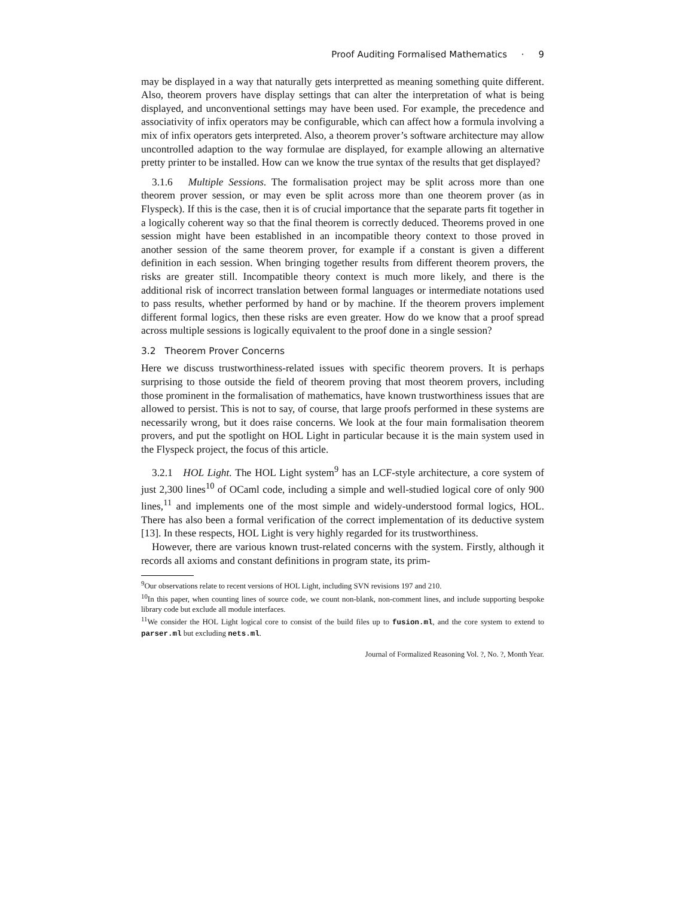Proof Auditing Formalised Mathematics · 9
may be displayed in a way that naturally gets interpretted as meaning something quite different. Also, theorem provers have display settings that can alter the interpretation of what is being displayed, and unconventional settings may have been used. For example, the precedence and associativity of infix operators may be configurable, which can affect how a formula involving a mix of infix operators gets interpreted. Also, a theorem prover’s software architecture may allow uncontrolled adaption to the way formulae are displayed, for example allowing an alternative pretty printer to be installed. How can we know the true syntax of the results that get displayed?
3.1.6 Multiple Sessions. The formalisation project may be split across more than one theorem prover session, or may even be split across more than one theorem prover (as in Flyspeck). If this is the case, then it is of crucial importance that the separate parts fit together in a logically coherent way so that the final theorem is correctly deduced. Theorems proved in one session might have been established in an incompatible theory context to those proved in another session of the same theorem prover, for example if a constant is given a different definition in each session. When bringing together results from different theorem provers, the risks are greater still. Incompatible theory context is much more likely, and there is the additional risk of incorrect translation between formal languages or intermediate notations used to pass results, whether performed by hand or by machine. If the theorem provers implement different formal logics, then these risks are even greater. How do we know that a proof spread across multiple sessions is logically equivalent to the proof done in a single session?
3.2 Theorem Prover Concerns
Here we discuss trustworthiness-related issues with specific theorem provers. It is perhaps surprising to those outside the field of theorem proving that most theorem provers, including those prominent in the formalisation of mathematics, have known trustworthiness issues that are allowed to persist. This is not to say, of course, that large proofs performed in these systems are necessarily wrong, but it does raise concerns. We look at the four main formalisation theorem provers, and put the spotlight on HOL Light in particular because it is the main system used in the Flyspeck project, the focus of this article.
3.2.1 HOL Light. The HOL Light system<sup>9</sup> has an LCF-style architecture, a core system of just 2,300 lines<sup>10</sup> of OCaml code, including a simple and well-studied logical core of only 900 lines,<sup>11</sup> and implements one of the most simple and widely-understood formal logics, HOL. There has also been a formal verification of the correct implementation of its deductive system [13]. In these respects, HOL Light is very highly regarded for its trustworthiness.
However, there are various known trust-related concerns with the system. Firstly, although it records all axioms and constant definitions in program state, its prim-
<sup>9</sup> Our observations relate to recent versions of HOL Light, including SVN revisions 197 and 210.
<sup>10</sup> In this paper, when counting lines of source code, we count non-blank, non-comment lines, and include supporting bespoke library code but exclude all module interfaces.
<sup>11</sup> We consider the HOL Light logical core to consist of the build files up to fusion.ml, and the core system to extend to parser.ml but excluding nets.ml.
Journal of Formalized Reasoning Vol. ?, No. ?, Month Year.